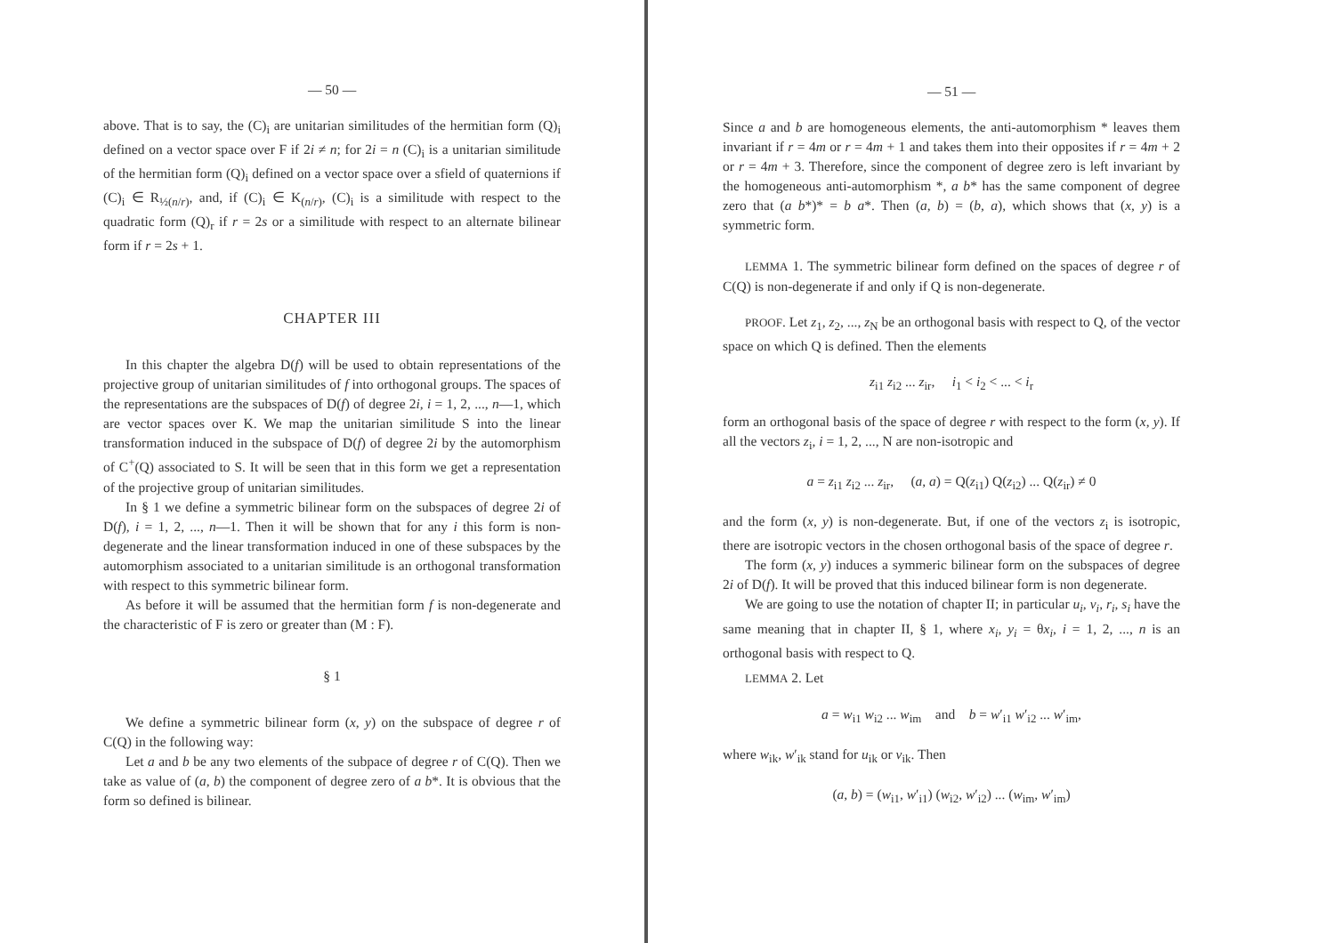— 50 —
above. That is to say, the (C)<sub>i</sub> are unitarian similitudes of the hermitian form (Q)<sub>i</sub> defined on a vector space over F if 2i ≠ n; for 2i = n (C)<sub>i</sub> is a unitarian similitude of the hermitian form (Q)<sub>i</sub> defined on a vector space over a sfield of quaternions if (C)<sub>i</sub> ∈ R<sub>½(n/r)</sub>, and, if (C)<sub>i</sub> ∈ K<sub>(n/r)</sub>, (C)<sub>i</sub> is a similitude with respect to the quadratic form (Q)<sub>r</sub> if r = 2s or a similitude with respect to an alternate bilinear form if r = 2s + 1.
CHAPTER III
In this chapter the algebra D(f) will be used to obtain representations of the projective group of unitarian similitudes of f into orthogonal groups. The spaces of the representations are the subspaces of D(f) of degree 2i, i = 1, 2, ..., n—1, which are vector spaces over K. We map the unitarian similitude S into the linear transformation induced in the subspace of D(f) of degree 2i by the automorphism of C<sup>+</sup>(Q) associated to S. It will be seen that in this form we get a representation of the projective group of unitarian similitudes.
In § 1 we define a symmetric bilinear form on the subspaces of degree 2i of D(f), i = 1, 2, ..., n—1. Then it will be shown that for any i this form is non-degenerate and the linear transformation induced in one of these subspaces by the automorphism associated to a unitarian similitude is an orthogonal transformation with respect to this symmetric bilinear form.
As before it will be assumed that the hermitian form f is non-degenerate and the characteristic of F is zero or greater than (M : F).
§ 1
We define a symmetric bilinear form (x, y) on the subspace of degree r of C(Q) in the following way:
Let a and b be any two elements of the subpace of degree r of C(Q). Then we take as value of (a, b) the component of degree zero of a b*. It is obvious that the form so defined is bilinear.
— 51 —
Since a and b are homogeneous elements, the anti-automorphism * leaves them invariant if r = 4m or r = 4m + 1 and takes them into their opposites if r = 4m + 2 or r = 4m + 3. Therefore, since the component of degree zero is left invariant by the homogeneous anti-automorphism *, a b* has the same component of degree zero that (a b*)* = b a*. Then (a, b) = (b, a), which shows that (x, y) is a symmetric form.
LEMMA 1. The symmetric bilinear form defined on the spaces of degree r of C(Q) is non-degenerate if and only if Q is non-degenerate.
PROOF. Let z<sub>1</sub>, z<sub>2</sub>, ..., z<sub>N</sub> be an orthogonal basis with respect to Q, of the vector space on which Q is defined. Then the elements
z<sub>i1</sub> z<sub>i2</sub> ... z<sub>ir</sub>, i<sub>1</sub> < i<sub>2</sub> < ... < i<sub>r</sub>
form an orthogonal basis of the space of degree r with respect to the form (x, y). If all the vectors z<sub>i</sub>, i = 1, 2, ..., N are non-isotropic and
a = z<sub>i1</sub> z<sub>i2</sub> ... z<sub>ir</sub>, (a, a) = Q(z<sub>i1</sub>) Q(z<sub>i2</sub>) ... Q(z<sub>ir</sub>) ≠ 0
and the form (x, y) is non-degenerate. But, if one of the vectors z<sub>i</sub> is isotropic, there are isotropic vectors in the chosen orthogonal basis of the space of degree r.
The form (x, y) induces a symmeric bilinear form on the subspaces of degree 2i of D(f). It will be proved that this induced bilinear form is non degenerate.
We are going to use the notation of chapter II; in particular u<sub>i</sub>, v<sub>i</sub>, r<sub>i</sub>, s<sub>i</sub> have the same meaning that in chapter II, § 1, where x<sub>i</sub>, y<sub>i</sub> = θx<sub>i</sub>, i = 1, 2, ..., n is an orthogonal basis with respect to Q.
LEMMA 2. Let
a = w<sub>i1</sub> w<sub>i2</sub> ... w<sub>im</sub> and b = w′<sub>i1</sub> w′<sub>i2</sub> ... w′<sub>im</sub>,
where w<sub>ik</sub>, w′<sub>ik</sub> stand for u<sub>ik</sub> or v<sub>ik</sub>. Then
(a, b) = (w<sub>i1</sub>, w′<sub>i1</sub>) (w<sub>i2</sub>, w′<sub>i2</sub>) ... (w<sub>im</sub>, w′<sub>im</sub>)